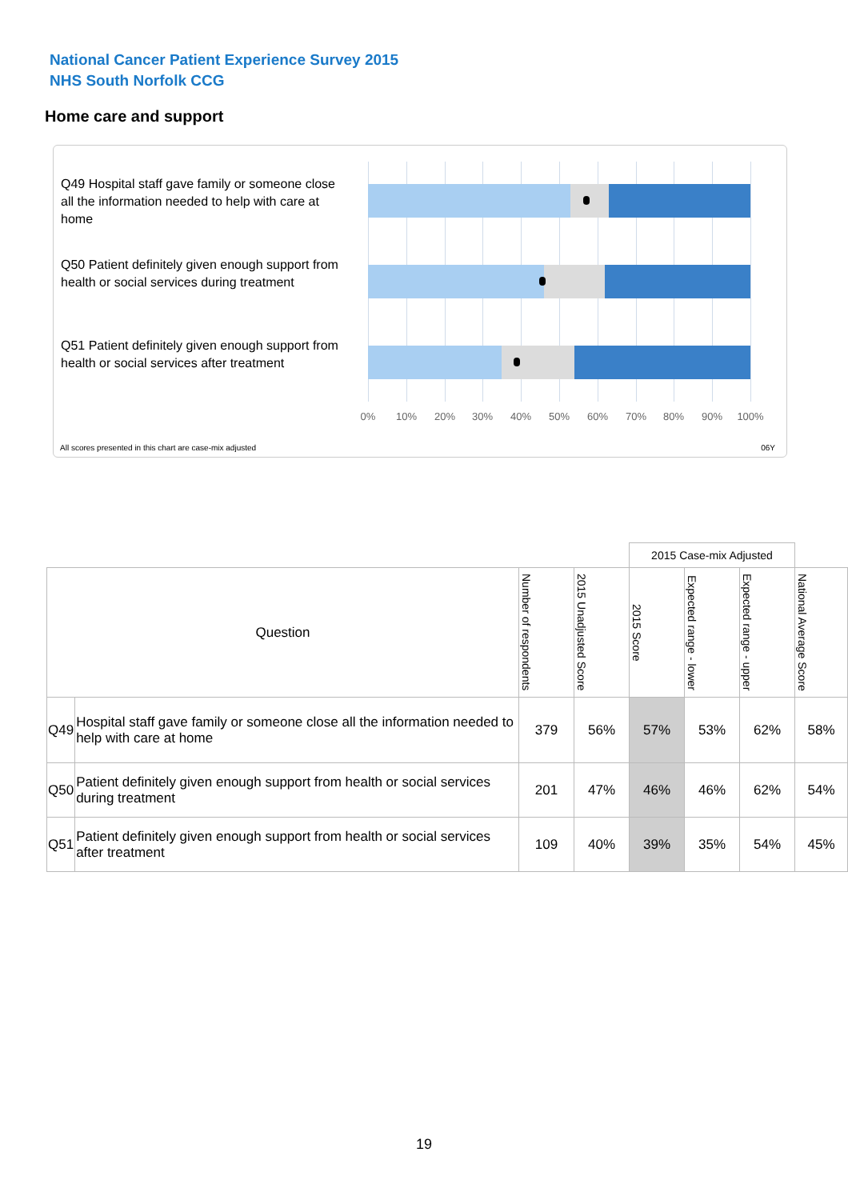National Cancer Patient Experience Survey 2015
NHS South Norfolk CCG
Home care and support
Q49 Hospital staff gave family or someone close all the information needed to help with care at home
Q50 Patient definitely given enough support from health or social services during treatment
Q51 Patient definitely given enough support from health or social services after treatment
0% 10% 20% 30% 40% 50% 60% 70% 80% 90% 100%
All scores presented in this chart are case-mix adjusted
06Y
| | | | | 2015 Case-mix Adjusted | | | |
| Question | | Number of respondents | 2015 Unadjusted Score | 2015 Score | Expected range - lower | Expected range - upper | National Average Score |
| Q49 | Hospital staff gave family or someone close all the information needed to help with care at home | 379 | 56% | 57% | 53% | 62% | 58% |
| Q50 | Patient definitely given enough support from health or social services during treatment | 201 | 47% | 46% | 46% | 62% | 54% |
| Q51 | Patient definitely given enough support from health or social services after treatment | 109 | 40% | 39% | 35% | 54% | 45% |
19